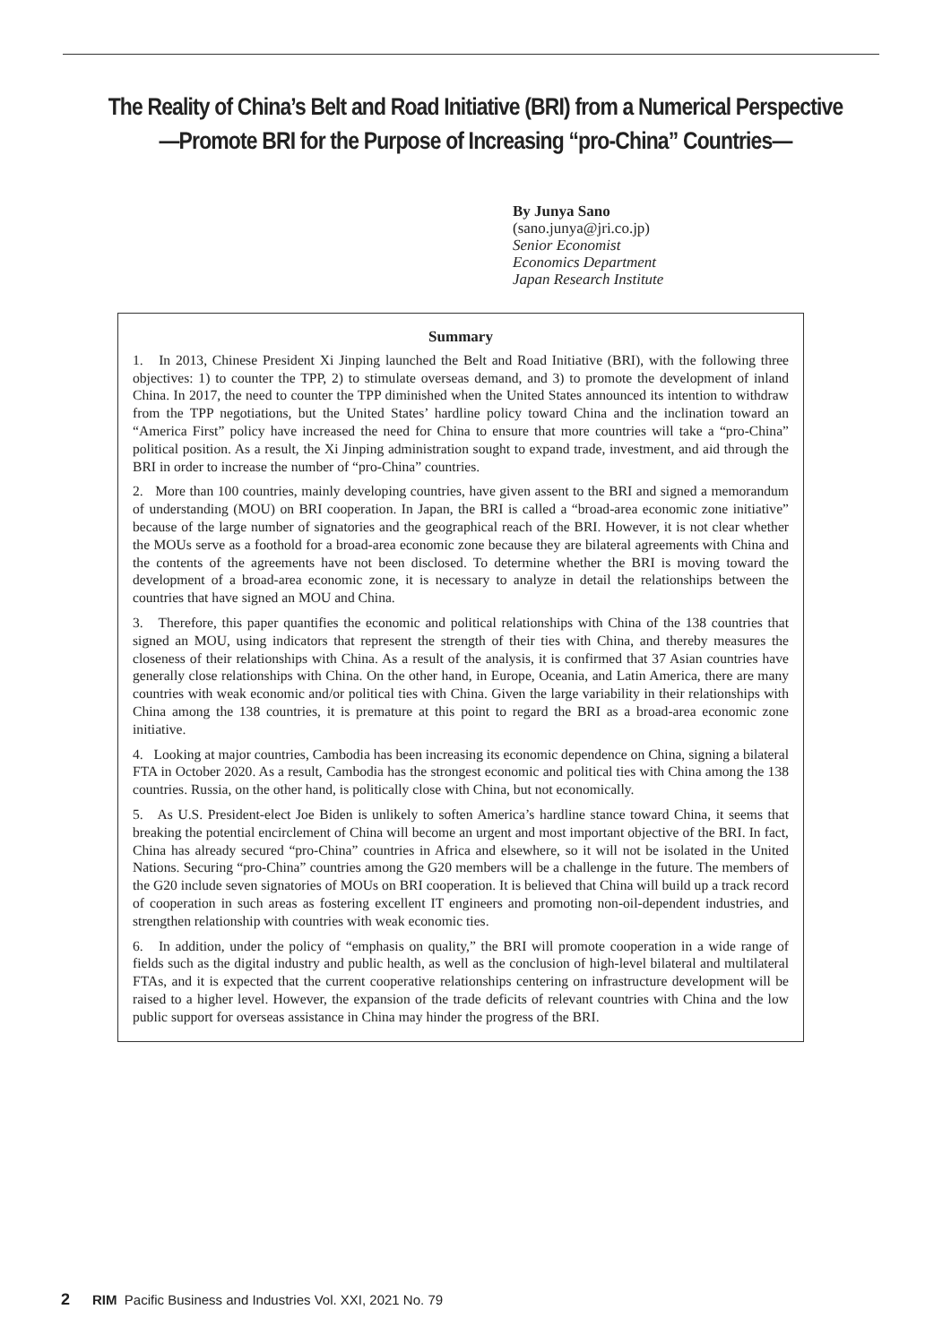The Reality of China’s Belt and Road Initiative (BRI) from a Numerical Perspective
—Promote BRI for the Purpose of Increasing “pro-China” Countries—
By Junya Sano
(sano.junya@jri.co.jp)
Senior Economist
Economics Department
Japan Research Institute
Summary
1. In 2013, Chinese President Xi Jinping launched the Belt and Road Initiative (BRI), with the following three objectives: 1) to counter the TPP, 2) to stimulate overseas demand, and 3) to promote the development of inland China. In 2017, the need to counter the TPP diminished when the United States announced its intention to withdraw from the TPP negotiations, but the United States’ hardline policy toward China and the inclination toward an “America First” policy have increased the need for China to ensure that more countries will take a “pro-China” political position. As a result, the Xi Jinping administration sought to expand trade, investment, and aid through the BRI in order to increase the number of “pro-China” countries.
2. More than 100 countries, mainly developing countries, have given assent to the BRI and signed a memorandum of understanding (MOU) on BRI cooperation. In Japan, the BRI is called a “broad-area economic zone initiative” because of the large number of signatories and the geographical reach of the BRI. However, it is not clear whether the MOUs serve as a foothold for a broad-area economic zone because they are bilateral agreements with China and the contents of the agreements have not been disclosed. To determine whether the BRI is moving toward the development of a broad-area economic zone, it is necessary to analyze in detail the relationships between the countries that have signed an MOU and China.
3. Therefore, this paper quantifies the economic and political relationships with China of the 138 countries that signed an MOU, using indicators that represent the strength of their ties with China, and thereby measures the closeness of their relationships with China. As a result of the analysis, it is confirmed that 37 Asian countries have generally close relationships with China. On the other hand, in Europe, Oceania, and Latin America, there are many countries with weak economic and/or political ties with China. Given the large variability in their relationships with China among the 138 countries, it is premature at this point to regard the BRI as a broad-area economic zone initiative.
4. Looking at major countries, Cambodia has been increasing its economic dependence on China, signing a bilateral FTA in October 2020. As a result, Cambodia has the strongest economic and political ties with China among the 138 countries. Russia, on the other hand, is politically close with China, but not economically.
5. As U.S. President-elect Joe Biden is unlikely to soften America’s hardline stance toward China, it seems that breaking the potential encirclement of China will become an urgent and most important objective of the BRI. In fact, China has already secured “pro-China” countries in Africa and elsewhere, so it will not be isolated in the United Nations. Securing “pro-China” countries among the G20 members will be a challenge in the future. The members of the G20 include seven signatories of MOUs on BRI cooperation. It is believed that China will build up a track record of cooperation in such areas as fostering excellent IT engineers and promoting non-oil-dependent industries, and strengthen relationship with countries with weak economic ties.
6. In addition, under the policy of “emphasis on quality,” the BRI will promote cooperation in a wide range of fields such as the digital industry and public health, as well as the conclusion of high-level bilateral and multilateral FTAs, and it is expected that the current cooperative relationships centering on infrastructure development will be raised to a higher level. However, the expansion of the trade deficits of relevant countries with China and the low public support for overseas assistance in China may hinder the progress of the BRI.
2 RIM Pacific Business and Industries Vol. XXI, 2021 No. 79